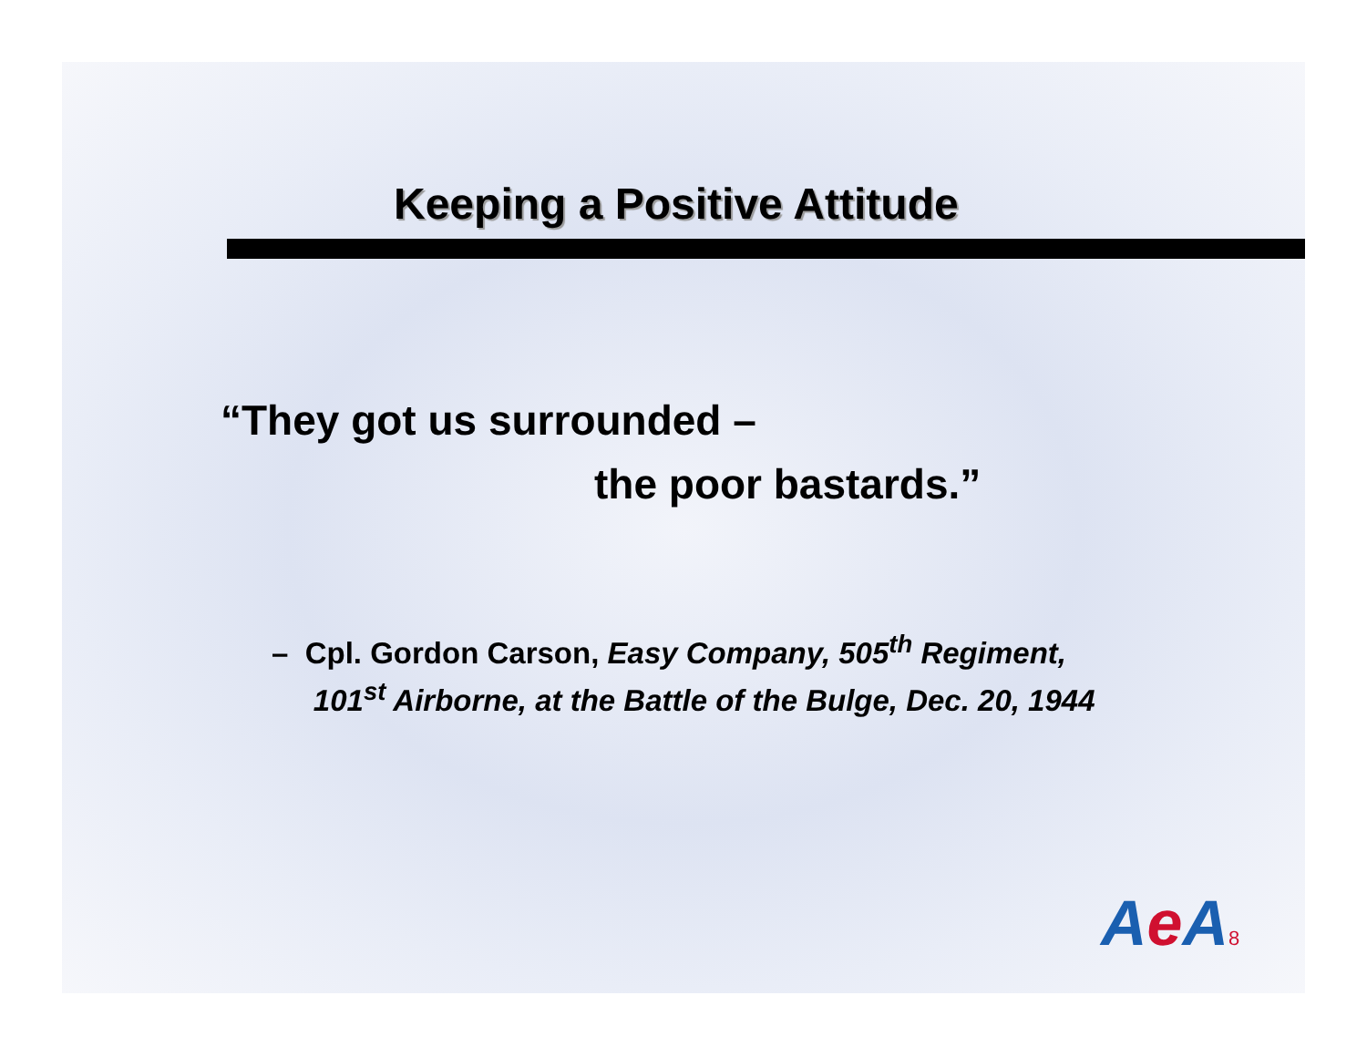Keeping a Positive Attitude
“They got us surrounded –
the poor bastards.”
– Cpl. Gordon Carson, Easy Company, 505<sup>th</sup> Regiment,
101<sup>st</sup> Airborne, at the Battle of the Bulge, Dec. 20, 1944
Ae A8